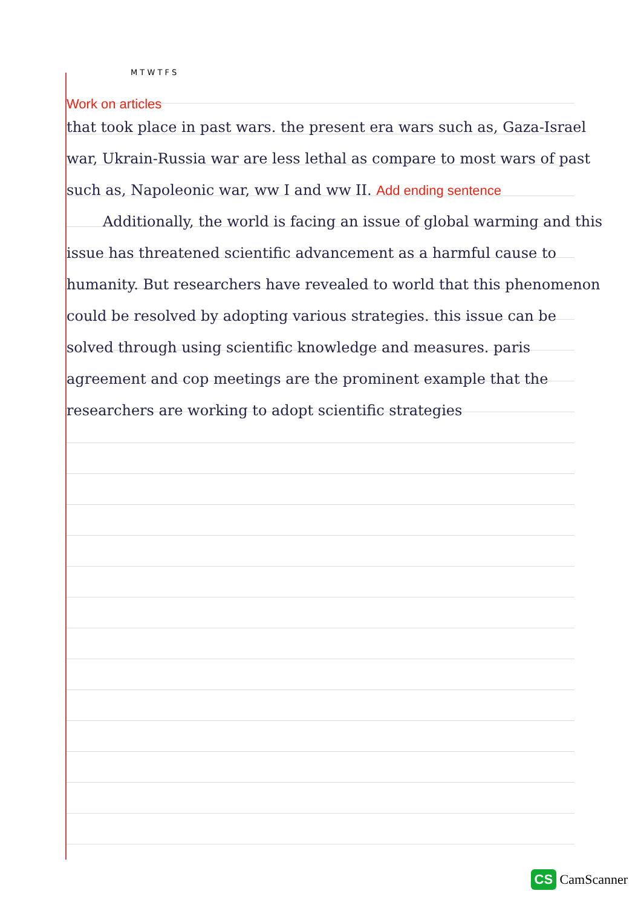M T W T F S
Work on articles
that took place in past wars. the present era wars such as, Gaza-Israel war, Ukrain-Russia war are less lethal as compare to most wars of past such as, Napoleonic war, ww I and ww II. Add ending sentence
Additionally, the world is facing an issue of global warming and this issue has threatened scientific advancement as a harmful cause to humanity. But researchers have revealed to world that this phenomenon could be resolved by adopting various strategies. this issue can be solved through using scientific knowledge and measures. paris agreement and cop meetings are the prominent example that the researchers are working to adopt scientific strategies
CS CamScanner